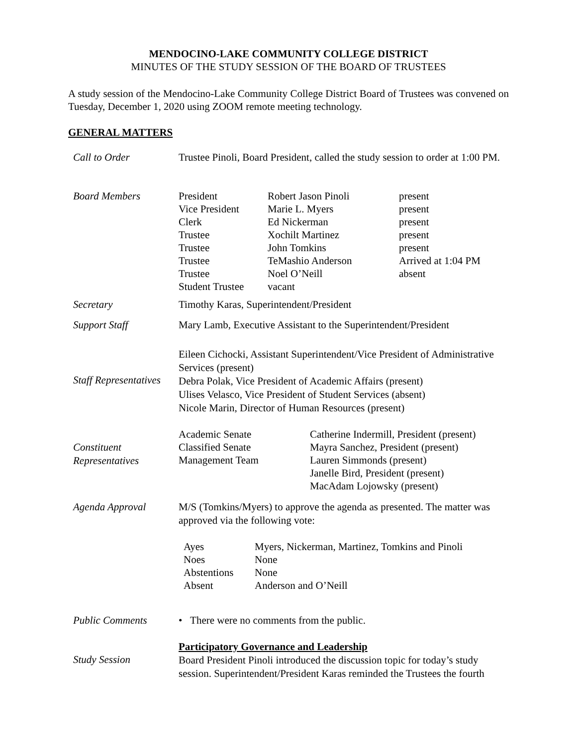MENDOCINO-LAKE COMMUNITY COLLEGE DISTRICT
MINUTES OF THE STUDY SESSION OF THE BOARD OF TRUSTEES
A study session of the Mendocino-Lake Community College District Board of Trustees was convened on Tuesday, December 1, 2020 using ZOOM remote meeting technology.
GENERAL MATTERS
| Call to Order | Trustee Pinoli, Board President, called the study session to order at 1:00 PM. |
| Board Members | / President / Robert Jason Pinoli / present / / Vice President / Marie L. Myers / present / / Clerk / Ed Nickerman / present / / Trustee / Xochilt Martinez / present / / Trustee / John Tomkins / present / / Trustee / TeMashio Anderson / Arrived at 1:04 PM / / Trustee / Noel O’Neill / absent / / Student Trustee / vacant / / |
| Secretary | Timothy Karas, Superintendent/President |
| Support Staff | Mary Lamb, Executive Assistant to the Superintendent/President |
| Staff Representatives | Eileen Cichocki, Assistant Superintendent/Vice President of Administrative Services (present) Debra Polak, Vice President of Academic Affairs (present) Ulises Velasco, Vice President of Student Services (absent) Nicole Marin, Director of Human Resources (present) |
| Constituent Representatives | / Academic Senate Classified Senate Management Team / Catherine Indermill, President (present) Mayra Sanchez, President (present) Lauren Simmonds (present) Janelle Bird, President (present) MacAdam Lojowsky (present) / |
| Agenda Approval | M/S (Tomkins/Myers) to approve the agenda as presented. The matter was approved via the following vote: / Ayes / Myers, Nickerman, Martinez, Tomkins and Pinoli / / Noes / None / / Abstentions / None / / Absent / Anderson and O’Neill / |
| Public Comments | • There were no comments from the public. |
| Study Session | Participatory Governance and Leadership Board President Pinoli introduced the discussion topic for today’s study session. Superintendent/President Karas reminded the Trustees the fourth |